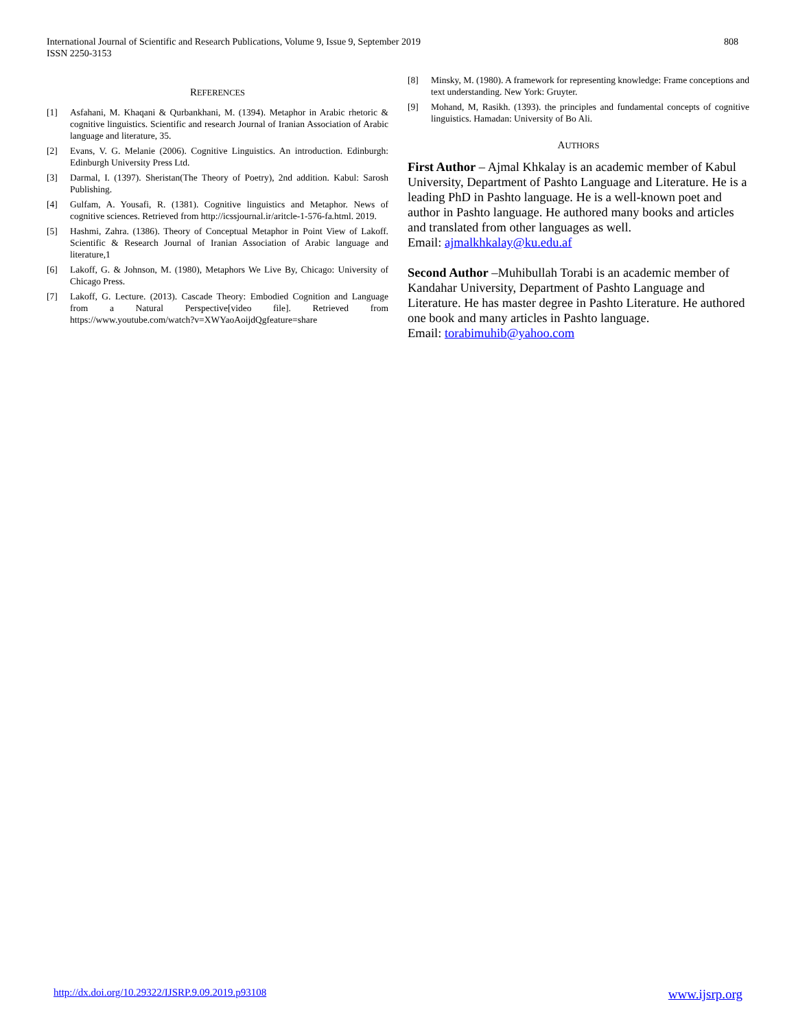International Journal of Scientific and Research Publications, Volume 9, Issue 9, September 2019
ISSN 2250-3153
808
REFERENCES
[1] Asfahani, M. Khaqani & Qurbankhani, M. (1394). Metaphor in Arabic rhetoric & cognitive linguistics. Scientific and research Journal of Iranian Association of Arabic language and literature, 35.
[2] Evans, V. G. Melanie (2006). Cognitive Linguistics. An introduction. Edinburgh: Edinburgh University Press Ltd.
[3] Darmal, I. (1397). Sheristan(The Theory of Poetry), 2nd addition. Kabul: Sarosh Publishing.
[4] Gulfam, A. Yousafi, R. (1381). Cognitive linguistics and Metaphor. News of cognitive sciences. Retrieved from http://icssjournal.ir/aritcle-1-576-fa.html. 2019.
[5] Hashmi, Zahra. (1386). Theory of Conceptual Metaphor in Point View of Lakoff. Scientific & Research Journal of Iranian Association of Arabic language and literature,1
[6] Lakoff, G. & Johnson, M. (1980), Metaphors We Live By, Chicago: University of Chicago Press.
[7] Lakoff, G. Lecture. (2013). Cascade Theory: Embodied Cognition and Language from a Natural Perspective[video file]. Retrieved from https://www.youtube.com/watch?v=XWYaoAoijdQgfeature=share
[8] Minsky, M. (1980). A framework for representing knowledge: Frame conceptions and text understanding. New York: Gruyter.
[9] Mohand, M, Rasikh. (1393). the principles and fundamental concepts of cognitive linguistics. Hamadan: University of Bo Ali.
AUTHORS
First Author – Ajmal Khkalay is an academic member of Kabul University, Department of Pashto Language and Literature. He is a leading PhD in Pashto language. He is a well-known poet and author in Pashto language. He authored many books and articles and translated from other languages as well.
Email: ajmalkhkalay@ku.edu.af
Second Author –Muhibullah Torabi is an academic member of Kandahar University, Department of Pashto Language and Literature. He has master degree in Pashto Literature. He authored one book and many articles in Pashto language.
Email: torabimuhib@yahoo.com
http://dx.doi.org/10.29322/IJSRP.9.09.2019.p93108 www.ijsrp.org